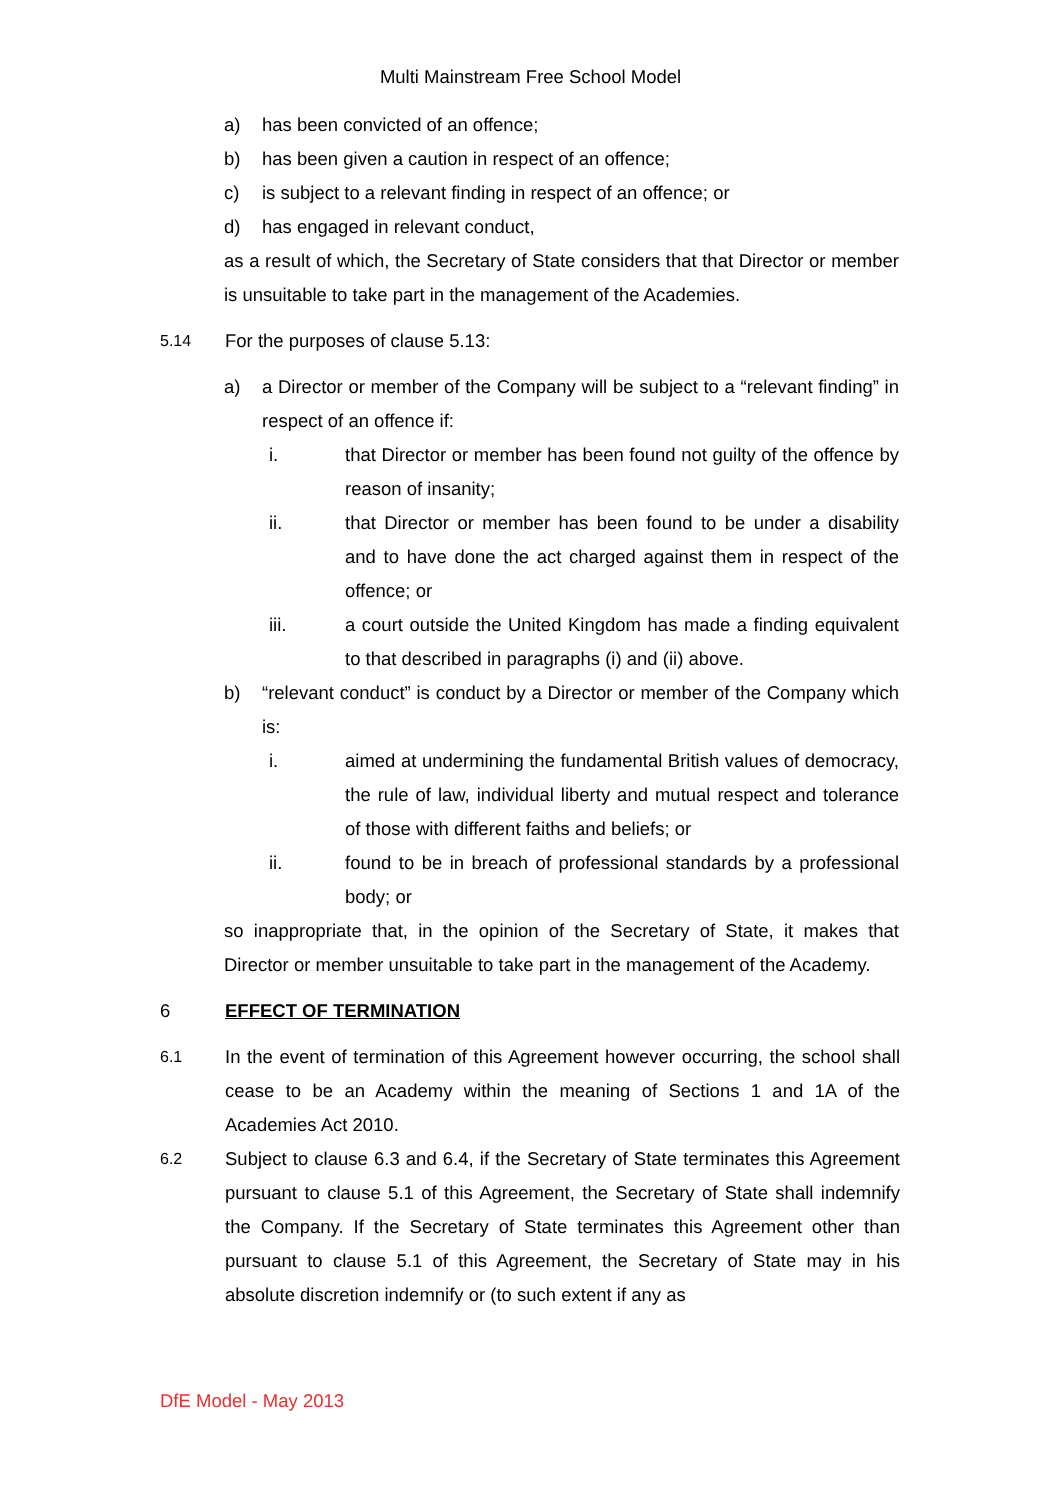Multi Mainstream Free School Model
a) has been convicted of an offence;
b) has been given a caution in respect of an offence;
c) is subject to a relevant finding in respect of an offence; or
d) has engaged in relevant conduct,
as a result of which, the Secretary of State considers that that Director or member is unsuitable to take part in the management of the Academies.
5.14 For the purposes of clause 5.13:
a) a Director or member of the Company will be subject to a “relevant finding” in respect of an offence if:
i. that Director or member has been found not guilty of the offence by reason of insanity;
ii. that Director or member has been found to be under a disability and to have done the act charged against them in respect of the offence; or
iii. a court outside the United Kingdom has made a finding equivalent to that described in paragraphs (i) and (ii) above.
b) “relevant conduct” is conduct by a Director or member of the Company which is:
i. aimed at undermining the fundamental British values of democracy, the rule of law, individual liberty and mutual respect and tolerance of those with different faiths and beliefs; or
ii. found to be in breach of professional standards by a professional body; or
so inappropriate that, in the opinion of the Secretary of State, it makes that Director or member unsuitable to take part in the management of the Academy.
6 EFFECT OF TERMINATION
6.1
In the event of termination of this Agreement however occurring, the school shall cease to be an Academy within the meaning of Sections 1 and 1A of the Academies Act 2010.
6.2
Subject to clause 6.3 and 6.4, if the Secretary of State terminates this Agreement pursuant to clause 5.1 of this Agreement, the Secretary of State shall indemnify the Company. If the Secretary of State terminates this Agreement other than pursuant to clause 5.1 of this Agreement, the Secretary of State may in his absolute discretion indemnify or (to such extent if any as
DfE Model - May 2013